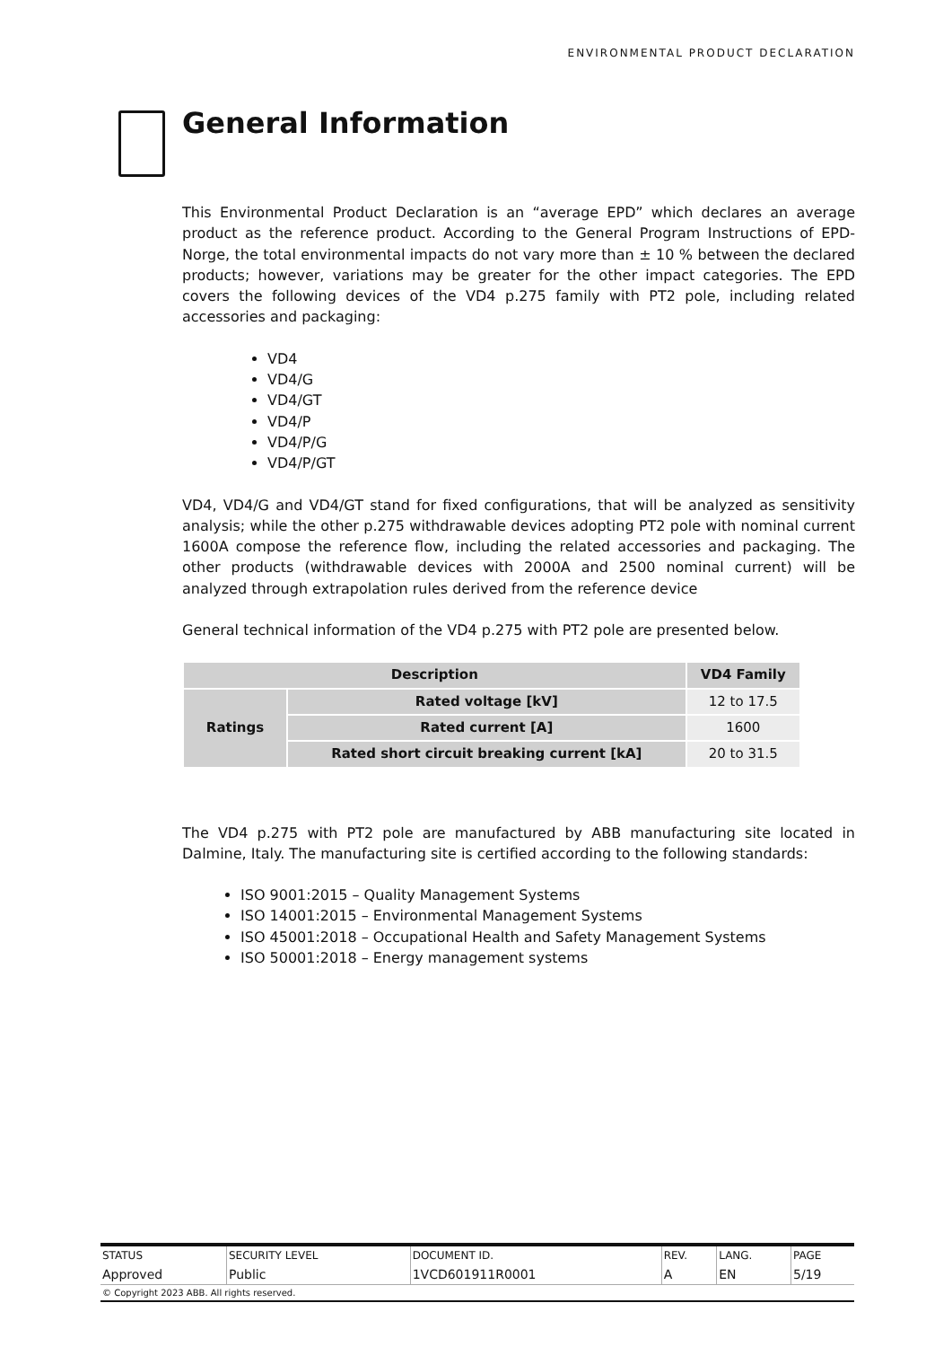ENVIRONMENTAL PRODUCT DECLARATION
General Information
This Environmental Product Declaration is an “average EPD” which declares an average product as the reference product. According to the General Program Instructions of EPD-Norge, the total environmental impacts do not vary more than ± 10 % between the declared products; however, variations may be greater for the other impact categories. The EPD covers the following devices of the VD4 p.275 family with PT2 pole, including related accessories and packaging:
VD4
VD4/G
VD4/GT
VD4/P
VD4/P/G
VD4/P/GT
VD4, VD4/G and VD4/GT stand for fixed configurations, that will be analyzed as sensitivity analysis; while the other p.275 withdrawable devices adopting PT2 pole with nominal current 1600A compose the reference flow, including the related accessories and packaging. The other products (withdrawable devices with 2000A and 2500 nominal current) will be analyzed through extrapolation rules derived from the reference device
General technical information of the VD4 p.275 with PT2 pole are presented below.
| Description | | VD4 Family |
| --- | --- | --- |
| Ratings | Rated voltage [kV] | 12 to 17.5 |
| | Rated current [A] | 1600 |
| | Rated short circuit breaking current [kA] | 20 to 31.5 |
The VD4 p.275 with PT2 pole are manufactured by ABB manufacturing site located in Dalmine, Italy. The manufacturing site is certified according to the following standards:
ISO 9001:2015 – Quality Management Systems
ISO 14001:2015 – Environmental Management Systems
ISO 45001:2018 – Occupational Health and Safety Management Systems
ISO 50001:2018 – Energy management systems
| STATUS | SECURITY LEVEL | DOCUMENT ID. | REV. | LANG. | PAGE |
| Approved | Public | 1VCD601911R0001 | A | EN | 5/19 |
| © Copyright 2023 ABB. All rights reserved. | | | | | |